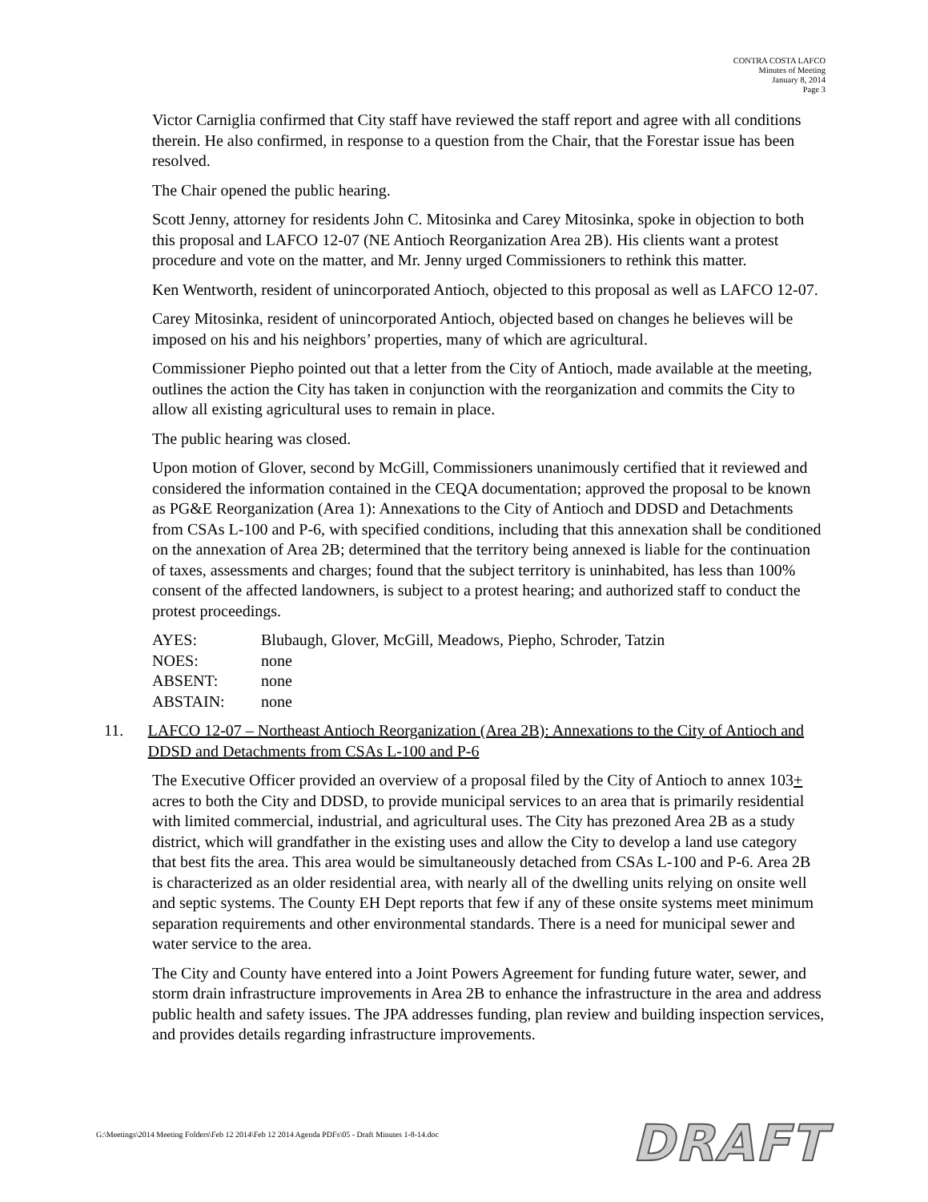CONTRA COSTA LAFCO
Minutes of Meeting
January 8, 2014
Page 3
Victor Carniglia confirmed that City staff have reviewed the staff report and agree with all conditions therein. He also confirmed, in response to a question from the Chair, that the Forestar issue has been resolved.
The Chair opened the public hearing.
Scott Jenny, attorney for residents John C. Mitosinka and Carey Mitosinka, spoke in objection to both this proposal and LAFCO 12-07 (NE Antioch Reorganization Area 2B). His clients want a protest procedure and vote on the matter, and Mr. Jenny urged Commissioners to rethink this matter.
Ken Wentworth, resident of unincorporated Antioch, objected to this proposal as well as LAFCO 12-07.
Carey Mitosinka, resident of unincorporated Antioch, objected based on changes he believes will be imposed on his and his neighbors’ properties, many of which are agricultural.
Commissioner Piepho pointed out that a letter from the City of Antioch, made available at the meeting, outlines the action the City has taken in conjunction with the reorganization and commits the City to allow all existing agricultural uses to remain in place.
The public hearing was closed.
Upon motion of Glover, second by McGill, Commissioners unanimously certified that it reviewed and considered the information contained in the CEQA documentation; approved the proposal to be known as PG&E Reorganization (Area 1): Annexations to the City of Antioch and DDSD and Detachments from CSAs L-100 and P-6, with specified conditions, including that this annexation shall be conditioned on the annexation of Area 2B; determined that the territory being annexed is liable for the continuation of taxes, assessments and charges; found that the subject territory is uninhabited, has less than 100% consent of the affected landowners, is subject to a protest hearing; and authorized staff to conduct the protest proceedings.
| AYES: | Blubaugh, Glover, McGill, Meadows, Piepho, Schroder, Tatzin |
| NOES: | none |
| ABSENT: | none |
| ABSTAIN: | none |
11. LAFCO 12-07 – Northeast Antioch Reorganization (Area 2B): Annexations to the City of Antioch and DDSD and Detachments from CSAs L-100 and P-6
The Executive Officer provided an overview of a proposal filed by the City of Antioch to annex 103+ acres to both the City and DDSD, to provide municipal services to an area that is primarily residential with limited commercial, industrial, and agricultural uses. The City has prezoned Area 2B as a study district, which will grandfather in the existing uses and allow the City to develop a land use category that best fits the area. This area would be simultaneously detached from CSAs L-100 and P-6. Area 2B is characterized as an older residential area, with nearly all of the dwelling units relying on onsite well and septic systems. The County EH Dept reports that few if any of these onsite systems meet minimum separation requirements and other environmental standards. There is a need for municipal sewer and water service to the area.
The City and County have entered into a Joint Powers Agreement for funding future water, sewer, and storm drain infrastructure improvements in Area 2B to enhance the infrastructure in the area and address public health and safety issues. The JPA addresses funding, plan review and building inspection services, and provides details regarding infrastructure improvements.
G:\Meetings\2014 Meeting Folders\Feb 12 2014\Feb 12 2014 Agenda PDFs\05 - Draft Minutes 1-8-14.doc
DRAFT